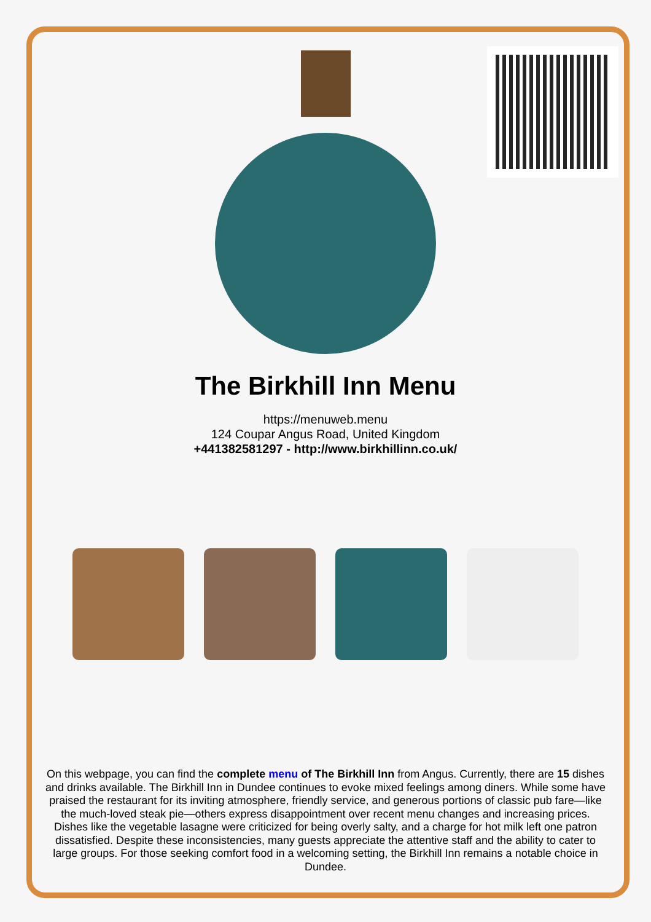The Birkhill Inn Menu
https://menuweb.menu
124 Coupar Angus Road, United Kingdom
+441382581297 - http://www.birkhillinn.co.uk/
On this webpage, you can find the complete menu of The Birkhill Inn from Angus. Currently, there are 15 dishes and drinks available. The Birkhill Inn in Dundee continues to evoke mixed feelings among diners. While some have praised the restaurant for its inviting atmosphere, friendly service, and generous portions of classic pub fare—like the much-loved steak pie—others express disappointment over recent menu changes and increasing prices. Dishes like the vegetable lasagne were criticized for being overly salty, and a charge for hot milk left one patron dissatisfied. Despite these inconsistencies, many guests appreciate the attentive staff and the ability to cater to large groups. For those seeking comfort food in a welcoming setting, the Birkhill Inn remains a notable choice in Dundee.